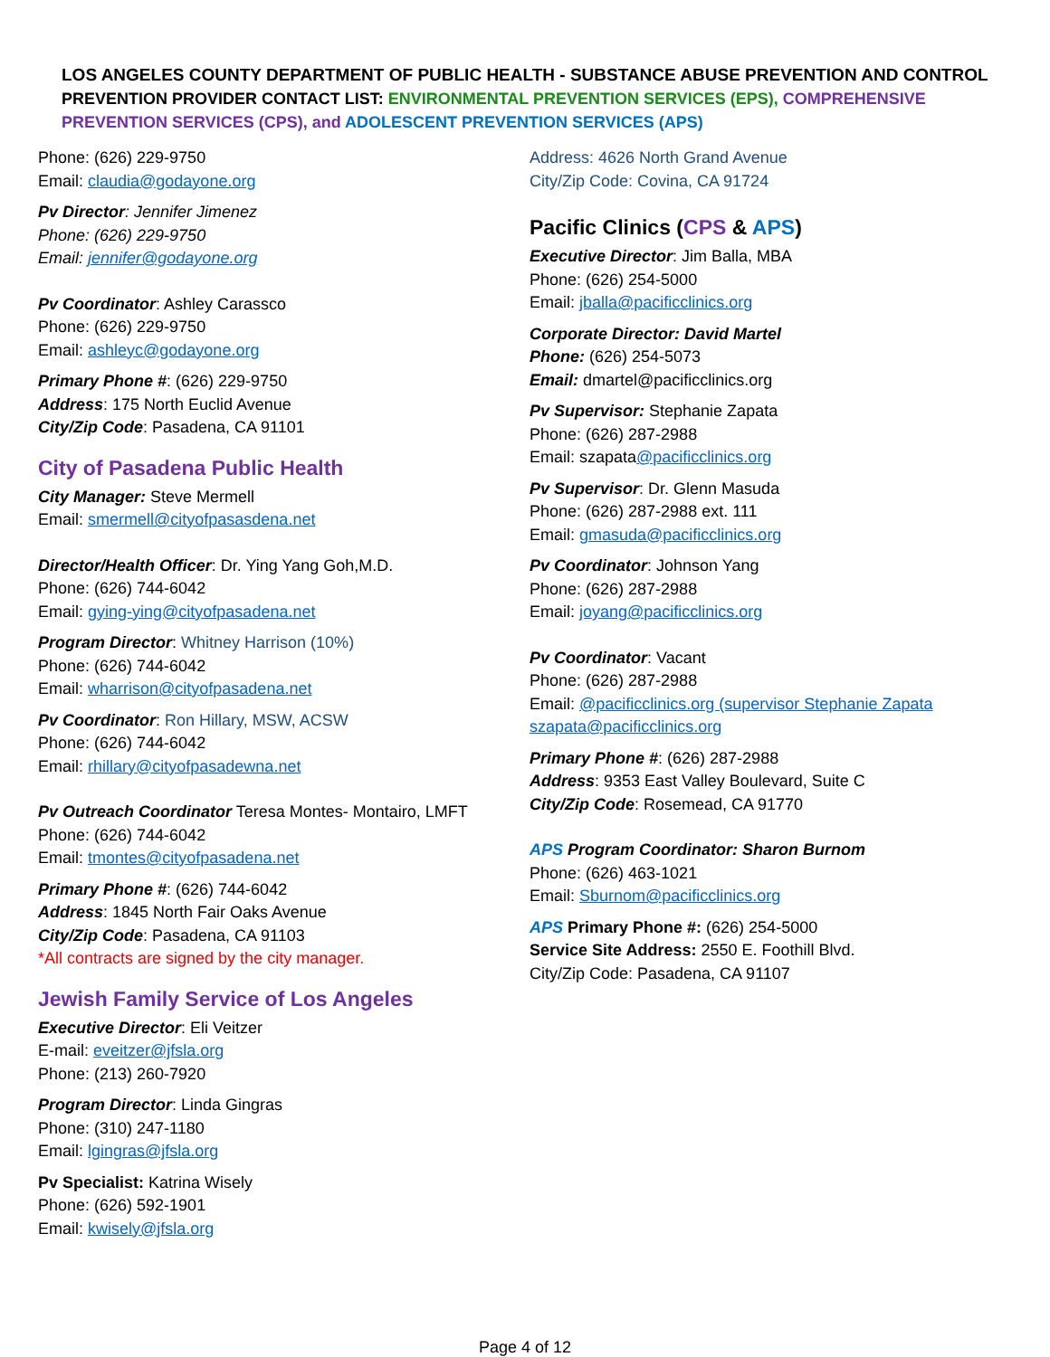LOS ANGELES COUNTY DEPARTMENT OF PUBLIC HEALTH - SUBSTANCE ABUSE PREVENTION AND CONTROL
PREVENTION PROVIDER CONTACT LIST: ENVIRONMENTAL PREVENTION SERVICES (EPS), COMPREHENSIVE PREVENTION SERVICES (CPS), and ADOLESCENT PREVENTION SERVICES (APS)
Phone: (626) 229-9750
Email: claudia@godayone.org
Pv Director: Jennifer Jimenez
Phone: (626) 229-9750
Email: jennifer@godayone.org
Pv Coordinator: Ashley Carassco
Phone: (626) 229-9750
Email: ashleyc@godayone.org
Primary Phone #: (626) 229-9750
Address: 175 North Euclid Avenue
City/Zip Code: Pasadena, CA 91101
City of Pasadena Public Health
City Manager: Steve Mermell
Email: smermell@cityofpasasdena.net
Director/Health Officer: Dr. Ying Yang Goh,M.D.
Phone: (626) 744-6042
Email: gying-ying@cityofpasadena.net
Program Director: Whitney Harrison (10%)
Phone: (626) 744-6042
Email: wharrison@cityofpasadena.net
Pv Coordinator: Ron Hillary, MSW, ACSW
Phone: (626) 744-6042
Email: rhillary@cityofpasadewna.net
Pv Outreach Coordinator Teresa Montes- Montairo, LMFT
Phone: (626) 744-6042
Email: tmontes@cityofpasadena.net
Primary Phone #: (626) 744-6042
Address: 1845 North Fair Oaks Avenue
City/Zip Code: Pasadena, CA 91103
*All contracts are signed by the city manager.
Jewish Family Service of Los Angeles
Executive Director: Eli Veitzer
E-mail: eveitzer@jfsla.org
Phone: (213) 260-7920
Program Director: Linda Gingras
Phone: (310) 247-1180
Email: lgingras@jfsla.org
Pv Specialist: Katrina Wisely
Phone: (626) 592-1901
Email: kwisely@jfsla.org
Address: 4626 North Grand Avenue
City/Zip Code: Covina, CA 91724
Pacific Clinics (CPS & APS)
Executive Director: Jim Balla, MBA
Phone: (626) 254-5000
Email: jballa@pacificclinics.org
Corporate Director: David Martel
Phone: (626) 254-5073
Email: dmartel@pacificclinics.org
Pv Supervisor: Stephanie Zapata
Phone: (626) 287-2988
Email: szapata@pacificclinics.org
Pv Supervisor: Dr. Glenn Masuda
Phone: (626) 287-2988 ext. 111
Email: gmasuda@pacificclinics.org
Pv Coordinator: Johnson Yang
Phone: (626) 287-2988
Email: joyang@pacificclinics.org
Pv Coordinator: Vacant
Phone: (626) 287-2988
Email: @pacificclinics.org (supervisor Stephanie Zapata szapata@pacificclinics.org
Primary Phone #: (626) 287-2988
Address: 9353 East Valley Boulevard, Suite C
City/Zip Code: Rosemead, CA 91770
APS Program Coordinator: Sharon Burnom
Phone: (626) 463-1021
Email: Sburnom@pacificclinics.org
APS Primary Phone #: (626) 254-5000
Service Site Address: 2550 E. Foothill Blvd.
City/Zip Code: Pasadena, CA 91107
Page 4 of 12